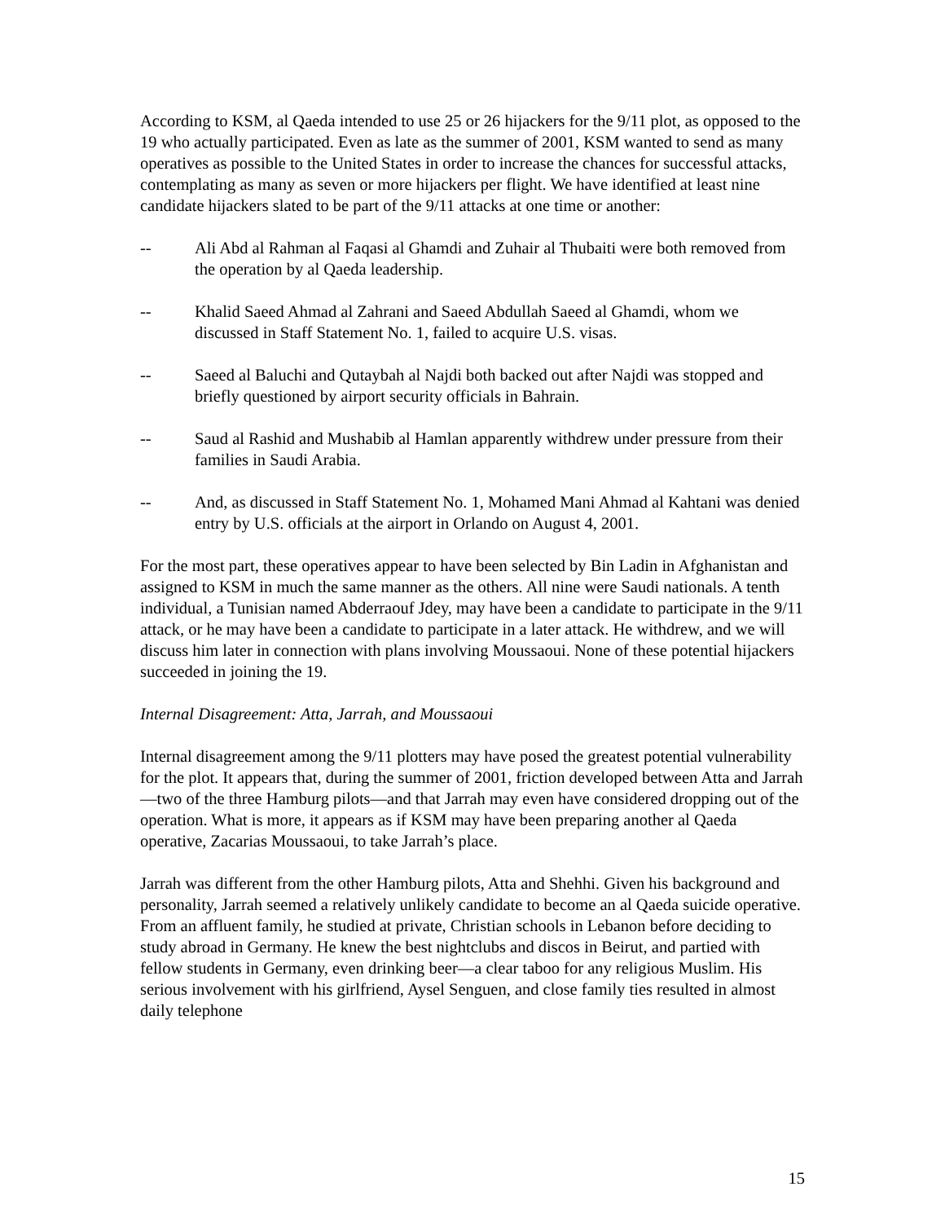According to KSM, al Qaeda intended to use 25 or 26 hijackers for the 9/11 plot, as opposed to the 19 who actually participated. Even as late as the summer of 2001, KSM wanted to send as many operatives as possible to the United States in order to increase the chances for successful attacks, contemplating as many as seven or more hijackers per flight. We have identified at least nine candidate hijackers slated to be part of the 9/11 attacks at one time or another:
-- Ali Abd al Rahman al Faqasi al Ghamdi and Zuhair al Thubaiti were both removed from the operation by al Qaeda leadership.
-- Khalid Saeed Ahmad al Zahrani and Saeed Abdullah Saeed al Ghamdi, whom we discussed in Staff Statement No. 1, failed to acquire U.S. visas.
-- Saeed al Baluchi and Qutaybah al Najdi both backed out after Najdi was stopped and briefly questioned by airport security officials in Bahrain.
-- Saud al Rashid and Mushabib al Hamlan apparently withdrew under pressure from their families in Saudi Arabia.
-- And, as discussed in Staff Statement No. 1, Mohamed Mani Ahmad al Kahtani was denied entry by U.S. officials at the airport in Orlando on August 4, 2001.
For the most part, these operatives appear to have been selected by Bin Ladin in Afghanistan and assigned to KSM in much the same manner as the others. All nine were Saudi nationals. A tenth individual, a Tunisian named Abderraouf Jdey, may have been a candidate to participate in the 9/11 attack, or he may have been a candidate to participate in a later attack. He withdrew, and we will discuss him later in connection with plans involving Moussaoui. None of these potential hijackers succeeded in joining the 19.
Internal Disagreement: Atta, Jarrah, and Moussaoui
Internal disagreement among the 9/11 plotters may have posed the greatest potential vulnerability for the plot. It appears that, during the summer of 2001, friction developed between Atta and Jarrah—two of the three Hamburg pilots—and that Jarrah may even have considered dropping out of the operation. What is more, it appears as if KSM may have been preparing another al Qaeda operative, Zacarias Moussaoui, to take Jarrah’s place.
Jarrah was different from the other Hamburg pilots, Atta and Shehhi. Given his background and personality, Jarrah seemed a relatively unlikely candidate to become an al Qaeda suicide operative. From an affluent family, he studied at private, Christian schools in Lebanon before deciding to study abroad in Germany. He knew the best nightclubs and discos in Beirut, and partied with fellow students in Germany, even drinking beer—a clear taboo for any religious Muslim. His serious involvement with his girlfriend, Aysel Senguen, and close family ties resulted in almost daily telephone
15